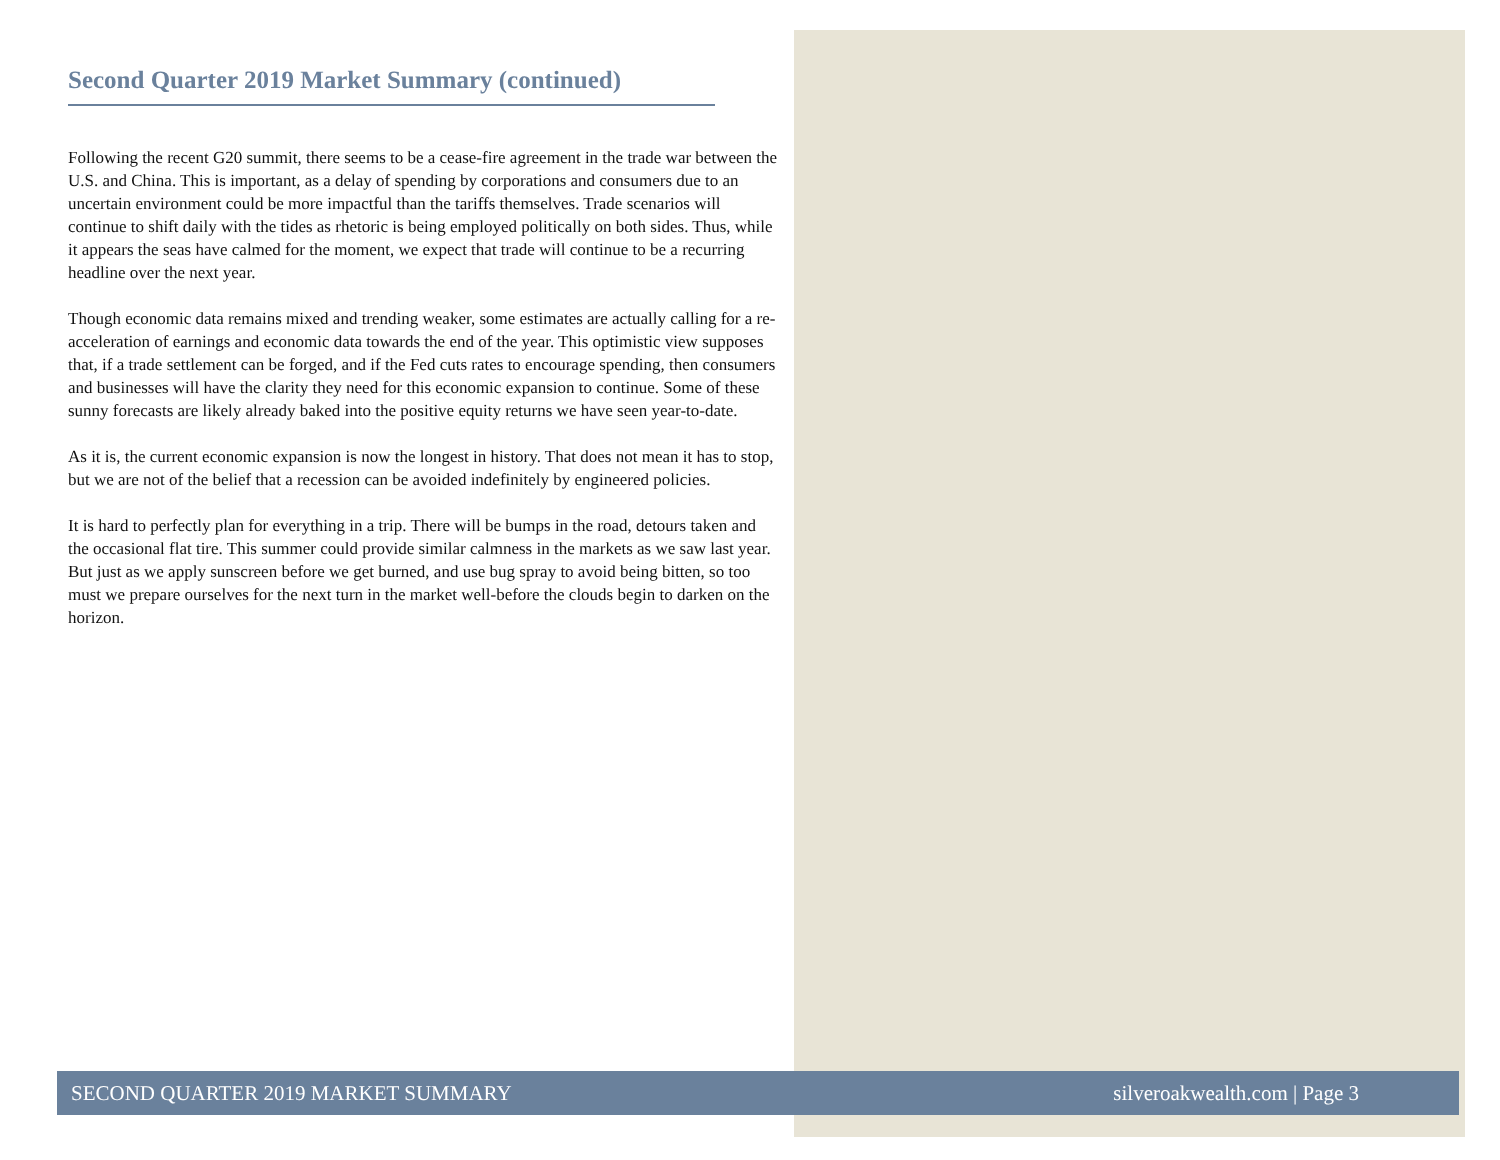Second Quarter 2019 Market Summary (continued)
Following the recent G20 summit, there seems to be a cease-fire agreement in the trade war between the U.S. and China. This is important, as a delay of spending by corporations and consumers due to an uncertain environment could be more impactful than the tariffs themselves. Trade scenarios will continue to shift daily with the tides as rhetoric is being employed politically on both sides. Thus, while it appears the seas have calmed for the moment, we expect that trade will continue to be a recurring headline over the next year.
Though economic data remains mixed and trending weaker, some estimates are actually calling for a re-acceleration of earnings and economic data towards the end of the year. This optimistic view supposes that, if a trade settlement can be forged, and if the Fed cuts rates to encourage spending, then consumers and businesses will have the clarity they need for this economic expansion to continue. Some of these sunny forecasts are likely already baked into the positive equity returns we have seen year-to-date.
As it is, the current economic expansion is now the longest in history. That does not mean it has to stop, but we are not of the belief that a recession can be avoided indefinitely by engineered policies.
It is hard to perfectly plan for everything in a trip. There will be bumps in the road, detours taken and the occasional flat tire. This summer could provide similar calmness in the markets as we saw last year. But just as we apply sunscreen before we get burned, and use bug spray to avoid being bitten, so too must we prepare ourselves for the next turn in the market well-before the clouds begin to darken on the horizon.
SECOND QUARTER 2019 MARKET SUMMARY silveroakwealth.com | Page 3